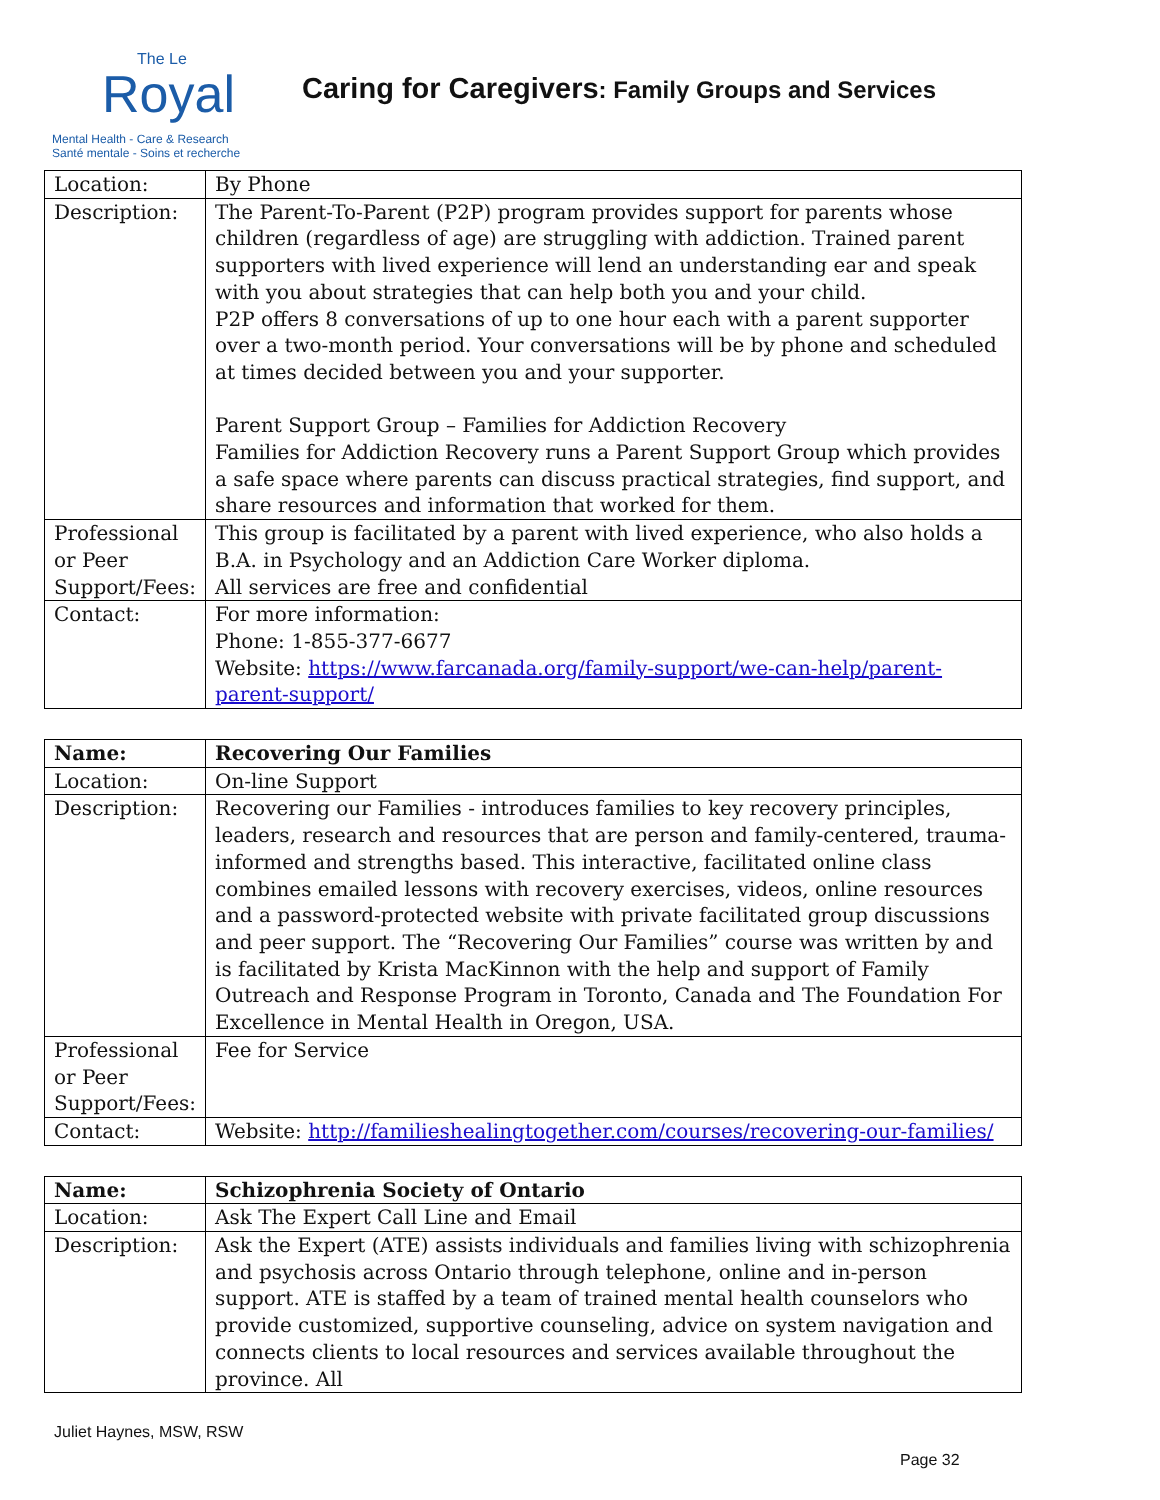The Le
Royal
Mental Health - Care & Research
Santé mentale - Soins et recherche
Caring for Caregivers: Family Groups and Services
| Location: | By Phone |
| Description: | The Parent-To-Parent (P2P) program provides support for parents whose children (regardless of age) are struggling with addiction. Trained parent supporters with lived experience will lend an understanding ear and speak with you about strategies that can help both you and your child. P2P offers 8 conversations of up to one hour each with a parent supporter over a two-month period. Your conversations will be by phone and scheduled at times decided between you and your supporter. Parent Support Group – Families for Addiction Recovery Families for Addiction Recovery runs a Parent Support Group which provides a safe space where parents can discuss practical strategies, find support, and share resources and information that worked for them. |
| Professional or Peer Support/Fees: | This group is facilitated by a parent with lived experience, who also holds a B.A. in Psychology and an Addiction Care Worker diploma. All services are free and confidential |
| Contact: | For more information: Phone: 1-855-377-6677 Website: https://www.farcanada.org/family-support/we-can-help/parent-parent-support/ |
| Name: | Recovering Our Families |
| Location: | On-line Support |
| Description: | Recovering our Families - introduces families to key recovery principles, leaders, research and resources that are person and family-centered, trauma-informed and strengths based. This interactive, facilitated online class combines emailed lessons with recovery exercises, videos, online resources and a password-protected website with private facilitated group discussions and peer support. The “Recovering Our Families” course was written by and is facilitated by Krista MacKinnon with the help and support of Family Outreach and Response Program in Toronto, Canada and The Foundation For Excellence in Mental Health in Oregon, USA. |
| Professional or Peer Support/Fees: | Fee for Service |
| Contact: | Website: http://familieshealingtogether.com/courses/recovering-our-families/ |
| Name: | Schizophrenia Society of Ontario |
| Location: | Ask The Expert Call Line and Email |
| Description: | Ask the Expert (ATE) assists individuals and families living with schizophrenia and psychosis across Ontario through telephone, online and in-person support. ATE is staffed by a team of trained mental health counselors who provide customized, supportive counseling, advice on system navigation and connects clients to local resources and services available throughout the province. All |
Juliet Haynes, MSW, RSW
Page 32